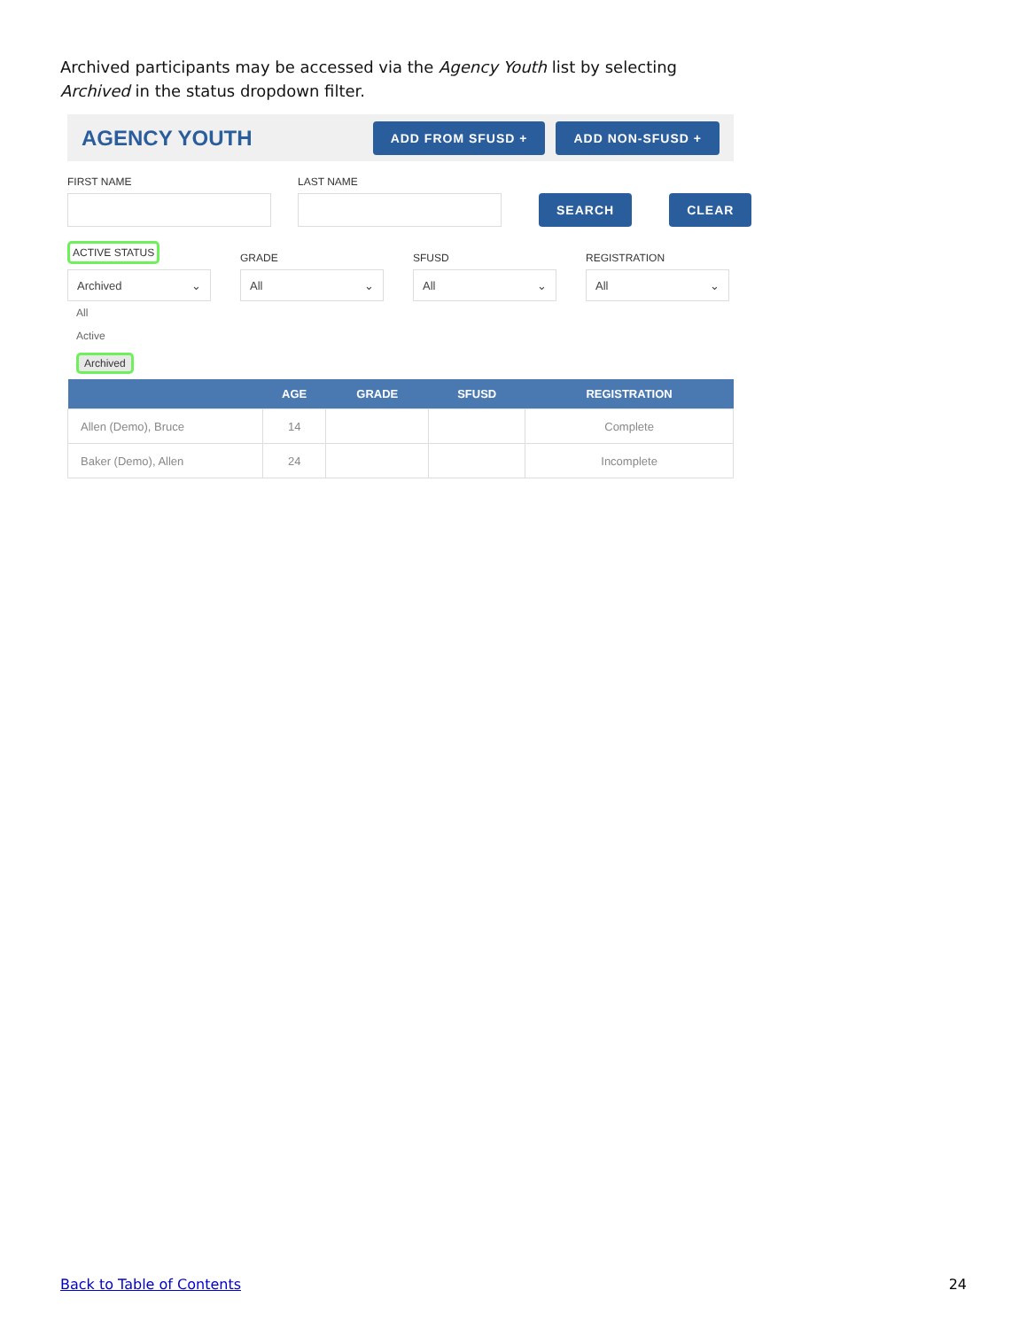Archived participants may be accessed via the Agency Youth list by selecting Archived in the status dropdown filter.
AGENCY YOUTH
ADD FROM SFUSD + ADD NON-SFUSD +
FIRST NAME
LAST NAME
SEARCH CLEAR
ACTIVE STATUS
Archived ⌄
GRADE
All ⌄
SFUSD
All ⌄
REGISTRATION
All ⌄
All
Active
Archived
| | AGE | GRADE | SFUSD | REGISTRATION |
| --- | --- | --- | --- | --- |
| Allen (Demo), Bruce | 14 | | | Complete |
| Baker (Demo), Allen | 24 | | | Incomplete |
Back to Table of Contents 24